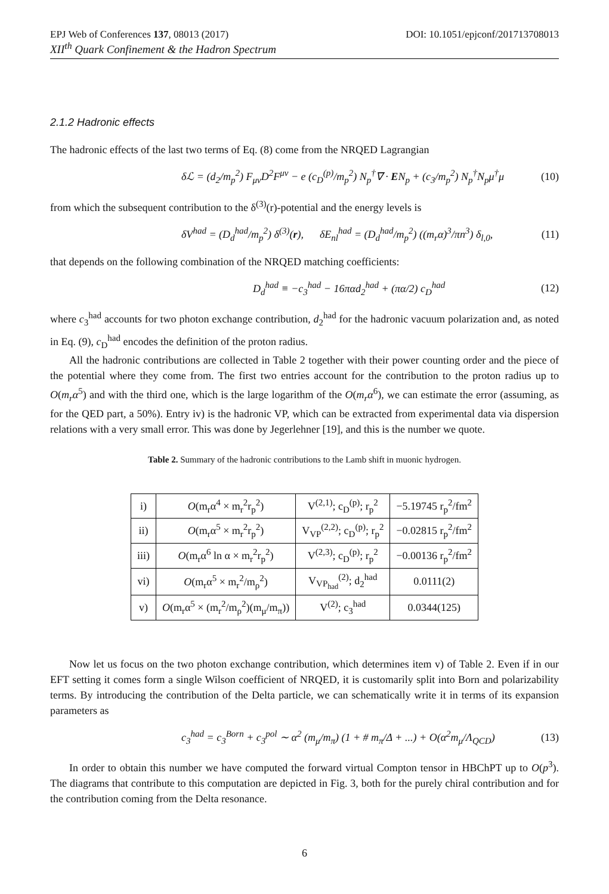EPJ Web of Conferences 137, 08013 (2017) DOI: 10.1051/epjconf/201713708013
XII<sup>th</sup> Quark Confinement & the Hadron Spectrum
2.1.2 Hadronic effects
The hadronic effects of the last two terms of Eq. (8) come from the NRQED Lagrangian
δℒ = (d<sub>2</sub>/m<sub>p</sub><sup>2</sup>) F<sub>μν</sub>D<sup>2</sup>F<sup>μν</sup> − e (c<sub>D</sub><sup>(p)</sup>/m<sub>p</sub><sup>2</sup>) N<sub>p</sub><sup>†</sup>∇ · EN<sub>p</sub> + (c<sub>3</sub>/m<sub>p</sub><sup>2</sup>) N<sub>p</sub><sup>†</sup>N<sub>p</sub>μ<sup>†</sup>μ (10)
from which the subsequent contribution to the δ<sup>(3)</sup>(r)-potential and the energy levels is
δV<sup>had</sup> = (D<sub>d</sub><sup>had</sup>/m<sub>p</sub><sup>2</sup>) δ<sup>(3)</sup>(r), δE<sub>nl</sub><sup>had</sup> = (D<sub>d</sub><sup>had</sup>/m<sub>p</sub><sup>2</sup>) ((m<sub>r</sub>α)<sup>3</sup>/πn<sup>3</sup>) δ<sub>l,0</sub>, (11)
that depends on the following combination of the NRQED matching coefficients:
D<sub>d</sub><sup>had</sup> ≡ −c<sub>3</sub><sup>had</sup> − 16παd<sub>2</sub><sup>had</sup> + (πα/2) c<sub>D</sub><sup>had</sup> (12)
where c<sub>3</sub><sup>had</sup> accounts for two photon exchange contribution, d<sub>2</sub><sup>had</sup> for the hadronic vacuum polarization and, as noted in Eq. (9), c<sub>D</sub><sup>had</sup> encodes the definition of the proton radius.
All the hadronic contributions are collected in Table 2 together with their power counting order and the piece of the potential where they come from. The first two entries account for the contribution to the proton radius up to O(m<sub>r</sub>α<sup>5</sup>) and with the third one, which is the large logarithm of the O(m<sub>r</sub>α<sup>6</sup>), we can estimate the error (assuming, as for the QED part, a 50%). Entry iv) is the hadronic VP, which can be extracted from experimental data via dispersion relations with a very small error. This was done by Jegerlehner [19], and this is the number we quote.
Table 2. Summary of the hadronic contributions to the Lamb shift in muonic hydrogen.
| i) | O (m<sub>r</sub>α<sup>4</sup> × m<sub>r</sub><sup>2</sup>r<sub>p</sub><sup>2</sup>) | V<sup>(2,1)</sup>; c<sub>D</sub><sup>(p)</sup>; r<sub>p</sub><sup>2</sup> | −5.19745 r<sub>p</sub><sup>2</sup>/fm<sup>2</sup> |
| ii) | O (m<sub>r</sub>α<sup>5</sup> × m<sub>r</sub><sup>2</sup>r<sub>p</sub><sup>2</sup>) | V<sub>VP</sub><sup>(2,2)</sup>; c<sub>D</sub><sup>(p)</sup>; r<sub>p</sub><sup>2</sup> | −0.02815 r<sub>p</sub><sup>2</sup>/fm<sup>2</sup> |
| iii) | O (m<sub>r</sub>α<sup>6</sup> ln α × m<sub>r</sub><sup>2</sup>r<sub>p</sub><sup>2</sup>) | V<sup>(2,3)</sup>; c<sub>D</sub><sup>(p)</sup>; r<sub>p</sub><sup>2</sup> | −0.00136 r<sub>p</sub><sup>2</sup>/fm<sup>2</sup> |
| vi) | O (m<sub>r</sub>α<sup>5</sup> × m<sub>r</sub><sup>2</sup>/m<sub>ρ</sub><sup>2</sup>) | V<sub>VP<sub>had</sub></sub><sup>(2)</sup>; d<sub>2</sub><sup>had</sup> | 0.0111(2) |
| v) | O (m<sub>r</sub>α<sup>5</sup> × (m<sub>r</sub><sup>2</sup>/m<sub>ρ</sub><sup>2</sup>)(m<sub>μ</sub>/m<sub>π</sub>)) | V<sup>(2)</sup>; c<sub>3</sub><sup>had</sup> | 0.0344(125) |
Now let us focus on the two photon exchange contribution, which determines item v) of Table 2. Even if in our EFT setting it comes form a single Wilson coefficient of NRQED, it is customarily split into Born and polarizability terms. By introducing the contribution of the Delta particle, we can schematically write it in terms of its expansion parameters as
c<sub>3</sub><sup>had</sup> = c<sub>3</sub><sup>Born</sup> + c<sub>3</sub><sup>pol</sup> ∼ α<sup>2</sup> (m<sub>μ</sub>/m<sub>π</sub>) (1 + # m<sub>π</sub>/Δ + ...) + O(α<sup>2</sup>m<sub>μ</sub>/Λ<sub>QCD</sub>) (13)
In order to obtain this number we have computed the forward virtual Compton tensor in HBChPT up to O(p<sup>3</sup>). The diagrams that contribute to this computation are depicted in Fig. 3, both for the purely chiral contribution and for the contribution coming from the Delta resonance.
6